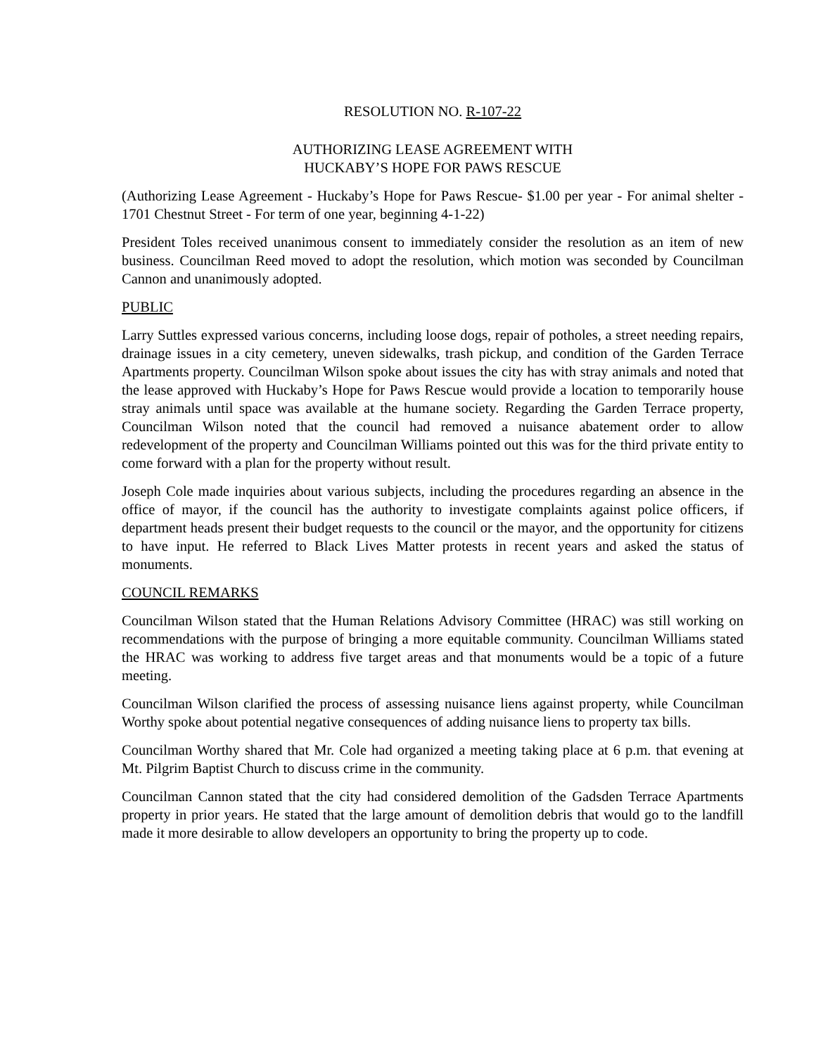RESOLUTION NO. R-107-22
AUTHORIZING LEASE AGREEMENT WITH
HUCKABY’S HOPE FOR PAWS RESCUE
(Authorizing Lease Agreement - Huckaby’s Hope for Paws Rescue- $1.00 per year - For animal shelter - 1701 Chestnut Street - For term of one year, beginning 4-1-22)
President Toles received unanimous consent to immediately consider the resolution as an item of new business. Councilman Reed moved to adopt the resolution, which motion was seconded by Councilman Cannon and unanimously adopted.
PUBLIC
Larry Suttles expressed various concerns, including loose dogs, repair of potholes, a street needing repairs, drainage issues in a city cemetery, uneven sidewalks, trash pickup, and condition of the Garden Terrace Apartments property. Councilman Wilson spoke about issues the city has with stray animals and noted that the lease approved with Huckaby’s Hope for Paws Rescue would provide a location to temporarily house stray animals until space was available at the humane society. Regarding the Garden Terrace property, Councilman Wilson noted that the council had removed a nuisance abatement order to allow redevelopment of the property and Councilman Williams pointed out this was for the third private entity to come forward with a plan for the property without result.
Joseph Cole made inquiries about various subjects, including the procedures regarding an absence in the office of mayor, if the council has the authority to investigate complaints against police officers, if department heads present their budget requests to the council or the mayor, and the opportunity for citizens to have input. He referred to Black Lives Matter protests in recent years and asked the status of monuments.
COUNCIL REMARKS
Councilman Wilson stated that the Human Relations Advisory Committee (HRAC) was still working on recommendations with the purpose of bringing a more equitable community. Councilman Williams stated the HRAC was working to address five target areas and that monuments would be a topic of a future meeting.
Councilman Wilson clarified the process of assessing nuisance liens against property, while Councilman Worthy spoke about potential negative consequences of adding nuisance liens to property tax bills.
Councilman Worthy shared that Mr. Cole had organized a meeting taking place at 6 p.m. that evening at Mt. Pilgrim Baptist Church to discuss crime in the community.
Councilman Cannon stated that the city had considered demolition of the Gadsden Terrace Apartments property in prior years. He stated that the large amount of demolition debris that would go to the landfill made it more desirable to allow developers an opportunity to bring the property up to code.